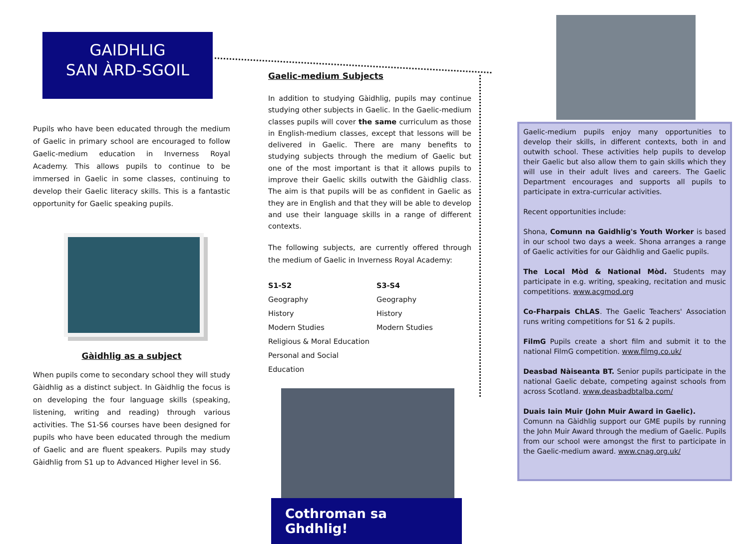GAIDHLIG
SAN ÀRD-SGOIL
Pupils who have been educated through the medium of Gaelic in primary school are encouraged to follow Gaelic-medium education in Inverness Royal Academy. This allows pupils to continue to be immersed in Gaelic in some classes, continuing to develop their Gaelic literacy skills. This is a fantastic opportunity for Gaelic speaking pupils.
Gàidhlig as a subject
When pupils come to secondary school they will study Gàidhlig as a distinct subject. In Gàidhlig the focus is on developing the four language skills (speaking, listening, writing and reading) through various activities. The S1-S6 courses have been designed for pupils who have been educated through the medium of Gaelic and are fluent speakers. Pupils may study Gàidhlig from S1 up to Advanced Higher level in S6.
Gaelic-medium Subjects
In addition to studying Gàidhlig, pupils may continue studying other subjects in Gaelic. In the Gaelic-medium classes pupils will cover the same curriculum as those in English-medium classes, except that lessons will be delivered in Gaelic. There are many benefits to studying subjects through the medium of Gaelic but one of the most important is that it allows pupils to improve their Gaelic skills outwith the Gàidhlig class. The aim is that pupils will be as confident in Gaelic as they are in English and that they will be able to develop and use their language skills in a range of different contexts.
The following subjects, are currently offered through the medium of Gaelic in Inverness Royal Academy:
S1-S2
Geography
History
Modern Studies
Religious & Moral Education
Personal and Social Education
S3-S4
Geography
History
Modern Studies
Cothroman sa Ghdhlig!
Gaelic-medium pupils enjoy many opportunities to develop their skills, in different contexts, both in and outwith school. These activities help pupils to develop their Gaelic but also allow them to gain skills which they will use in their adult lives and careers. The Gaelic Department encourages and supports all pupils to participate in extra-curricular activities.
Recent opportunities include:
Shona, Comunn na Gaidhlig's Youth Worker is based in our school two days a week. Shona arranges a range of Gaelic activities for our Gàidhlig and Gaelic pupils.
The Local Mòd & National Mòd. Students may participate in e.g. writing, speaking, recitation and music competitions. www.acgmod.org
Co-Fharpais ChLAS. The Gaelic Teachers' Association runs writing competitions for S1 & 2 pupils.
FilmG Pupils create a short film and submit it to the national FilmG competition. www.filmg.co.uk/
Deasbad Nàiseanta BT. Senior pupils participate in the national Gaelic debate, competing against schools from across Scotland. www.deasbadbtalba.com/
Duais Iain Muir (John Muir Award in Gaelic).
Comunn na Gàidhlig support our GME pupils by running the John Muir Award through the medium of Gaelic. Pupils from our school were amongst the first to participate in the Gaelic-medium award. www.cnag.org.uk/